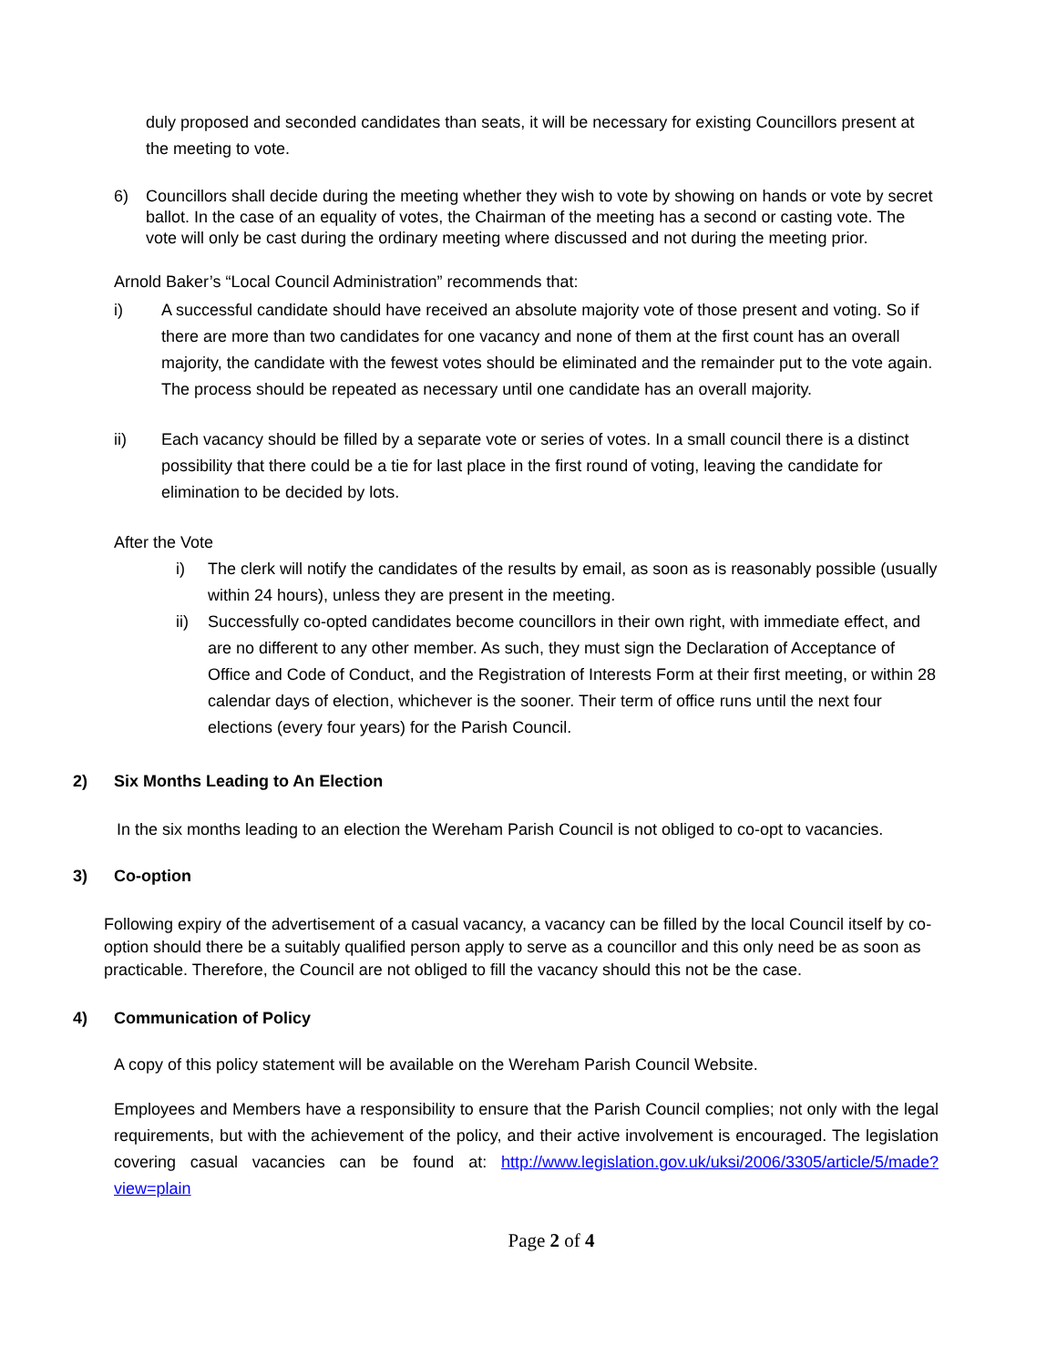duly proposed and seconded candidates than seats, it will be necessary for existing Councillors present at the meeting to vote.
6) Councillors shall decide during the meeting whether they wish to vote by showing on hands or vote by secret ballot. In the case of an equality of votes, the Chairman of the meeting has a second or casting vote. The vote will only be cast during the ordinary meeting where discussed and not during the meeting prior.
Arnold Baker’s “Local Council Administration” recommends that:
i) A successful candidate should have received an absolute majority vote of those present and voting. So if there are more than two candidates for one vacancy and none of them at the first count has an overall majority, the candidate with the fewest votes should be eliminated and the remainder put to the vote again. The process should be repeated as necessary until one candidate has an overall majority.
ii) Each vacancy should be filled by a separate vote or series of votes. In a small council there is a distinct possibility that there could be a tie for last place in the first round of voting, leaving the candidate for elimination to be decided by lots.
After the Vote
i) The clerk will notify the candidates of the results by email, as soon as is reasonably possible (usually within 24 hours), unless they are present in the meeting.
ii) Successfully co-opted candidates become councillors in their own right, with immediate effect, and are no different to any other member. As such, they must sign the Declaration of Acceptance of Office and Code of Conduct, and the Registration of Interests Form at their first meeting, or within 28 calendar days of election, whichever is the sooner. Their term of office runs until the next four elections (every four years) for the Parish Council.
2) Six Months Leading to An Election
In the six months leading to an election the Wereham Parish Council is not obliged to co-opt to vacancies.
3) Co-option
Following expiry of the advertisement of a casual vacancy, a vacancy can be filled by the local Council itself by co-option should there be a suitably qualified person apply to serve as a councillor and this only need be as soon as practicable. Therefore, the Council are not obliged to fill the vacancy should this not be the case.
4) Communication of Policy
A copy of this policy statement will be available on the Wereham Parish Council Website.
Employees and Members have a responsibility to ensure that the Parish Council complies; not only with the legal requirements, but with the achievement of the policy, and their active involvement is encouraged. The legislation covering casual vacancies can be found at: http://www.legislation.gov.uk/uksi/2006/3305/article/5/made?view=plain
Page 2 of 4